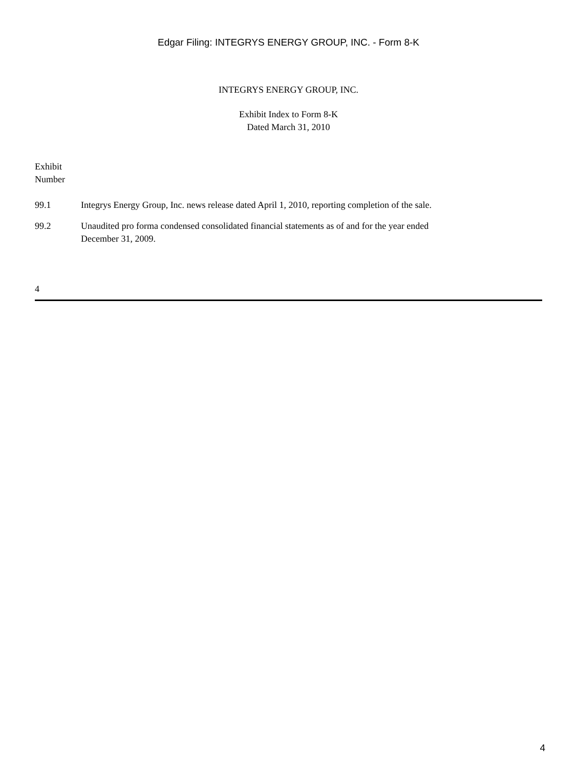Edgar Filing: INTEGRYS ENERGY GROUP, INC. - Form 8-K
INTEGRYS ENERGY GROUP, INC.
Exhibit Index to Form 8-K
Dated March 31, 2010
Exhibit
Number
99.1 Integrys Energy Group, Inc. news release dated April 1, 2010, reporting completion of the sale.
99.2 Unaudited pro forma condensed consolidated financial statements as of and for the year ended December 31, 2009.
4
4